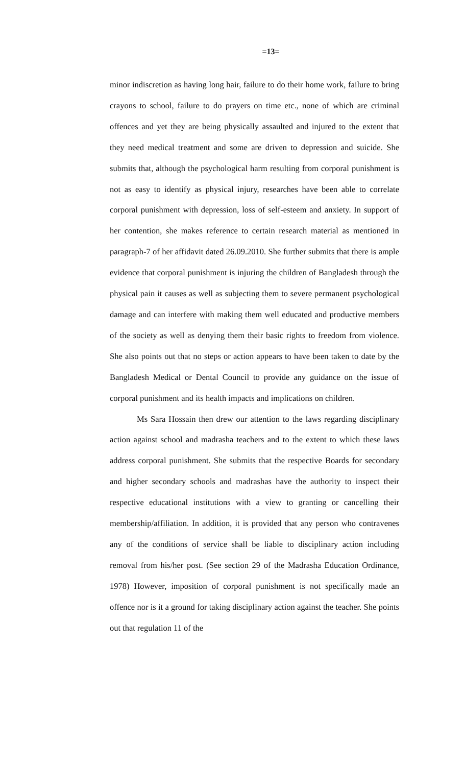=13=
minor indiscretion as having long hair, failure to do their home work, failure to bring crayons to school, failure to do prayers on time etc., none of which are criminal offences and yet they are being physically assaulted and injured to the extent that they need medical treatment and some are driven to depression and suicide. She submits that, although the psychological harm resulting from corporal punishment is not as easy to identify as physical injury, researches have been able to correlate corporal punishment with depression, loss of self-esteem and anxiety. In support of her contention, she makes reference to certain research material as mentioned in paragraph-7 of her affidavit dated 26.09.2010. She further submits that there is ample evidence that corporal punishment is injuring the children of Bangladesh through the physical pain it causes as well as subjecting them to severe permanent psychological damage and can interfere with making them well educated and productive members of the society as well as denying them their basic rights to freedom from violence. She also points out that no steps or action appears to have been taken to date by the Bangladesh Medical or Dental Council to provide any guidance on the issue of corporal punishment and its health impacts and implications on children.
Ms Sara Hossain then drew our attention to the laws regarding disciplinary action against school and madrasha teachers and to the extent to which these laws address corporal punishment. She submits that the respective Boards for secondary and higher secondary schools and madrashas have the authority to inspect their respective educational institutions with a view to granting or cancelling their membership/affiliation. In addition, it is provided that any person who contravenes any of the conditions of service shall be liable to disciplinary action including removal from his/her post. (See section 29 of the Madrasha Education Ordinance, 1978) However, imposition of corporal punishment is not specifically made an offence nor is it a ground for taking disciplinary action against the teacher. She points out that regulation 11 of the